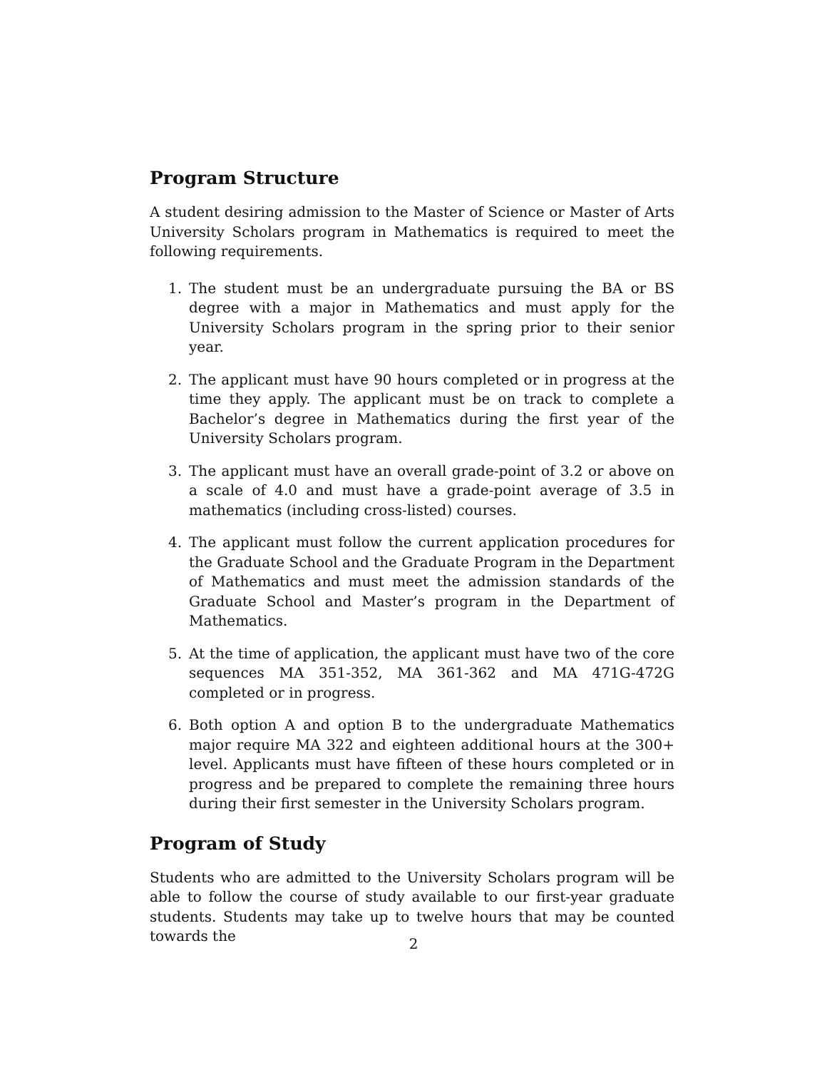Program Structure
A student desiring admission to the Master of Science or Master of Arts University Scholars program in Mathematics is required to meet the following requirements.
1. The student must be an undergraduate pursuing the BA or BS degree with a major in Mathematics and must apply for the University Scholars program in the spring prior to their senior year.
2. The applicant must have 90 hours completed or in progress at the time they apply. The applicant must be on track to complete a Bachelor’s degree in Mathematics during the first year of the University Scholars program.
3. The applicant must have an overall grade-point of 3.2 or above on a scale of 4.0 and must have a grade-point average of 3.5 in mathematics (including cross-listed) courses.
4. The applicant must follow the current application procedures for the Graduate School and the Graduate Program in the Department of Mathematics and must meet the admission standards of the Graduate School and Master’s program in the Department of Mathematics.
5. At the time of application, the applicant must have two of the core sequences MA 351-352, MA 361-362 and MA 471G-472G completed or in progress.
6. Both option A and option B to the undergraduate Mathematics major require MA 322 and eighteen additional hours at the 300+ level. Applicants must have fifteen of these hours completed or in progress and be prepared to complete the remaining three hours during their first semester in the University Scholars program.
Program of Study
Students who are admitted to the University Scholars program will be able to follow the course of study available to our first-year graduate students. Students may take up to twelve hours that may be counted towards the
2